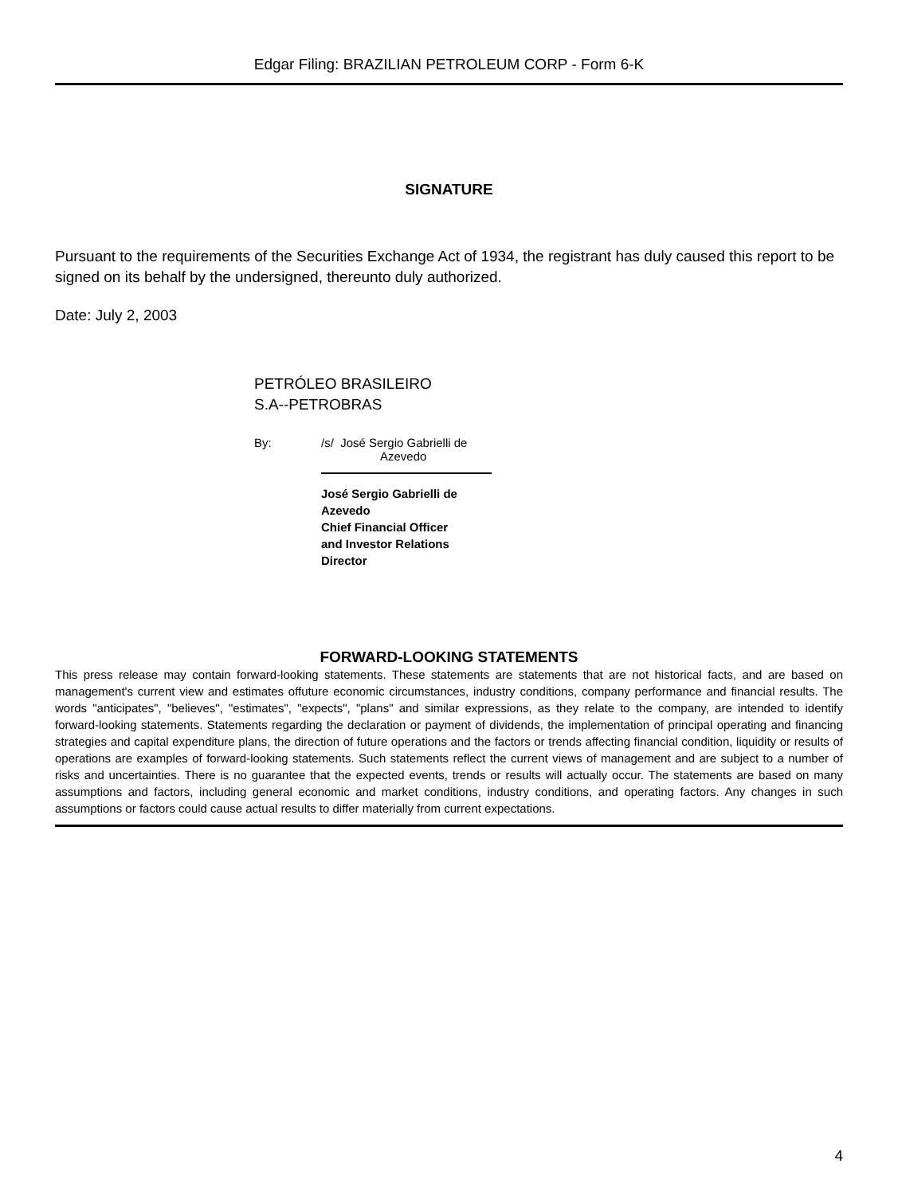Edgar Filing: BRAZILIAN PETROLEUM CORP - Form 6-K
SIGNATURE
Pursuant to the requirements of the Securities Exchange Act of 1934, the registrant has duly caused this report to be signed on its behalf by the undersigned, thereunto duly authorized.
Date: July 2, 2003
PETRÓLEO BRASILEIRO
S.A--PETROBRAS
By: /s/ José Sergio Gabrielli de
Azevedo
José Sergio Gabrielli de
Azevedo
Chief Financial Officer
and Investor Relations
Director
FORWARD-LOOKING STATEMENTS
This press release may contain forward-looking statements. These statements are statements that are not historical facts, and are based on management's current view and estimates offuture economic circumstances, industry conditions, company performance and financial results. The words "anticipates", "believes", "estimates", "expects", "plans" and similar expressions, as they relate to the company, are intended to identify forward-looking statements. Statements regarding the declaration or payment of dividends, the implementation of principal operating and financing strategies and capital expenditure plans, the direction of future operations and the factors or trends affecting financial condition, liquidity or results of operations are examples of forward-looking statements. Such statements reflect the current views of management and are subject to a number of risks and uncertainties. There is no guarantee that the expected events, trends or results will actually occur. The statements are based on many assumptions and factors, including general economic and market conditions, industry conditions, and operating factors. Any changes in such assumptions or factors could cause actual results to differ materially from current expectations.
4